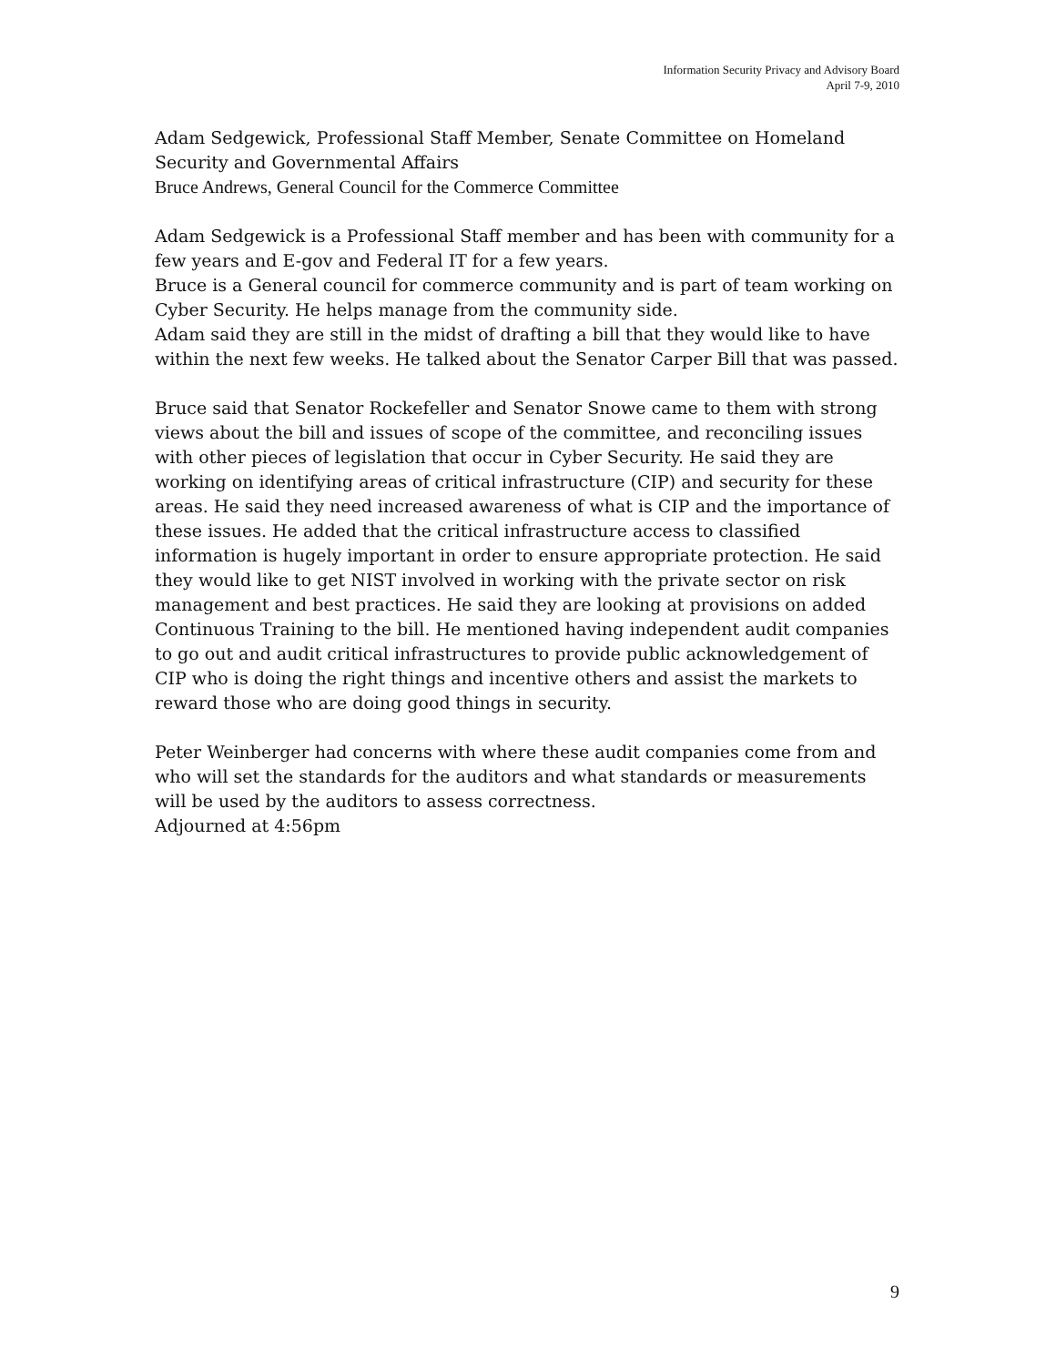Information Security Privacy and Advisory Board
April 7-9, 2010
Adam Sedgewick, Professional Staff Member, Senate Committee on Homeland Security and Governmental Affairs
Bruce Andrews, General Council for the Commerce Committee
Adam Sedgewick is a Professional Staff member and has been with community for a few years and E-gov and Federal IT for a few years.
Bruce is a General council for commerce community and is part of team working on Cyber Security. He helps manage from the community side.
Adam said they are still in the midst of drafting a bill that they would like to have within the next few weeks. He talked about the Senator Carper Bill that was passed.
Bruce said that Senator Rockefeller and Senator Snowe came to them with strong views about the bill and issues of scope of the committee, and reconciling issues with other pieces of legislation that occur in Cyber Security. He said they are working on identifying areas of critical infrastructure (CIP) and security for these areas. He said they need increased awareness of what is CIP and the importance of these issues. He added that the critical infrastructure access to classified information is hugely important in order to ensure appropriate protection. He said they would like to get NIST involved in working with the private sector on risk management and best practices. He said they are looking at provisions on added Continuous Training to the bill. He mentioned having independent audit companies to go out and audit critical infrastructures to provide public acknowledgement of CIP who is doing the right things and incentive others and assist the markets to reward those who are doing good things in security.
Peter Weinberger had concerns with where these audit companies come from and who will set the standards for the auditors and what standards or measurements will be used by the auditors to assess correctness.
Adjourned at 4:56pm
9